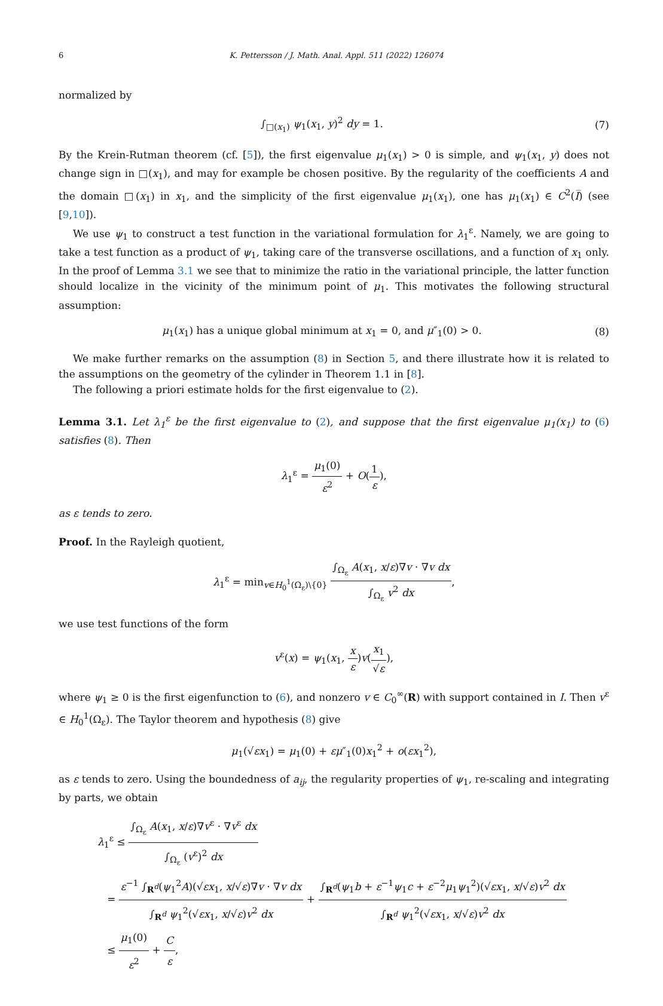6 K. Pettersson / J. Math. Anal. Appl. 511 (2022) 126074
normalized by
∫<sub>□(x<sub>1</sub>)</sub> ψ<sub>1</sub>(x<sub>1</sub>, y)<sup>2</sup> dy = 1. (7)
By the Krein-Rutman theorem (cf. [5]), the first eigenvalue μ<sub>1</sub>(x<sub>1</sub>) > 0 is simple, and ψ<sub>1</sub>(x<sub>1</sub>, y) does not change sign in □(x<sub>1</sub>), and may for example be chosen positive. By the regularity of the coefficients A and the domain □(x<sub>1</sub>) in x<sub>1</sub>, and the simplicity of the first eigenvalue μ<sub>1</sub>(x<sub>1</sub>), one has μ<sub>1</sub>(x<sub>1</sub>) ∈ C<sup>2</sup>(I̅) (see [9,10]).
We use ψ<sub>1</sub> to construct a test function in the variational formulation for λ<sub>1</sub><sup>ε</sup>. Namely, we are going to take a test function as a product of ψ<sub>1</sub>, taking care of the transverse oscillations, and a function of x<sub>1</sub> only. In the proof of Lemma 3.1 we see that to minimize the ratio in the variational principle, the latter function should localize in the vicinity of the minimum point of μ<sub>1</sub>. This motivates the following structural assumption:
μ<sub>1</sub>(x<sub>1</sub>) has a unique global minimum at x<sub>1</sub> = 0, and μ″<sub>1</sub>(0) > 0.
(8)
We make further remarks on the assumption (8) in Section 5, and there illustrate how it is related to the assumptions on the geometry of the cylinder in Theorem 1.1 in [8].
The following a priori estimate holds for the first eigenvalue to (2).
Lemma 3.1. Let λ<sub>1</sub><sup>ε</sup> be the first eigenvalue to (2), and suppose that the first eigenvalue μ<sub>1</sub>(x<sub>1</sub>) to (6) satisfies (8). Then
λ<sub>1</sub><sup>ε</sup> = μ<sub>1</sub>(0) ε<sup>2</sup> + O(1 ε),
as ε tends to zero.
Proof. In the Rayleigh quotient,
λ<sub>1</sub><sup>ε</sup> = min<sub>v∈H<sub>0</sub><sup>1</sup>(Ω<sub>ε</sub>)\{0}</sub> ∫<sub>Ω<sub>ε</sub></sub> A(x<sub>1</sub>, x/ε)∇v · ∇v dx ∫<sub>Ω<sub>ε</sub></sub> v<sup>2</sup> dx,
we use test functions of the form
v<sup>ε</sup>(x) = ψ<sub>1</sub>(x<sub>1</sub>, x ε)v(x<sub>1</sub> √ε),
where ψ<sub>1</sub> ≥ 0 is the first eigenfunction to (6), and nonzero v ∈ C<sub>0</sub><sup>∞</sup>(R) with support contained in I. Then v<sup>ε</sup> ∈ H<sub>0</sub><sup>1</sup>(Ω<sub>ε</sub>). The Taylor theorem and hypothesis (8) give
μ<sub>1</sub>(√εx<sub>1</sub>) = μ<sub>1</sub>(0) + εμ″<sub>1</sub>(0)x<sub>1</sub><sup>2</sup> + o(εx<sub>1</sub><sup>2</sup>),
as ε tends to zero. Using the boundedness of a<sub>ij</sub>, the regularity properties of ψ<sub>1</sub>, re-scaling and integrating by parts, we obtain
λ<sub>1</sub><sup>ε</sup> ≤ ∫<sub>Ω<sub>ε</sub></sub> A(x<sub>1</sub>, x/ε)∇v<sup>ε</sup> · ∇v<sup>ε</sup> dx ∫<sub>Ω<sub>ε</sub></sub> (v<sup>ε</sup>)<sup>2</sup> dx
= ε<sup>−1</sup> ∫<sub>R<sup>d</sup></sub>(ψ<sub>1</sub><sup>2</sup>A)(√εx<sub>1</sub>, x/√ε)∇v · ∇v dx ∫<sub>R<sup>d</sup></sub> ψ<sub>1</sub><sup>2</sup>(√εx<sub>1</sub>, x/√ε)v<sup>2</sup> dx + ∫<sub>R<sup>d</sup></sub>(ψ<sub>1</sub>b + ε<sup>−1</sup>ψ<sub>1</sub>c + ε<sup>−2</sup>μ<sub>1</sub>ψ<sub>1</sub><sup>2</sup>)(√εx<sub>1</sub>, x/√ε)v<sup>2</sup> dx ∫<sub>R<sup>d</sup></sub> ψ<sub>1</sub><sup>2</sup>(√εx<sub>1</sub>, x/√ε)v<sup>2</sup> dx
≤ μ<sub>1</sub>(0) ε<sup>2</sup> + C ε,